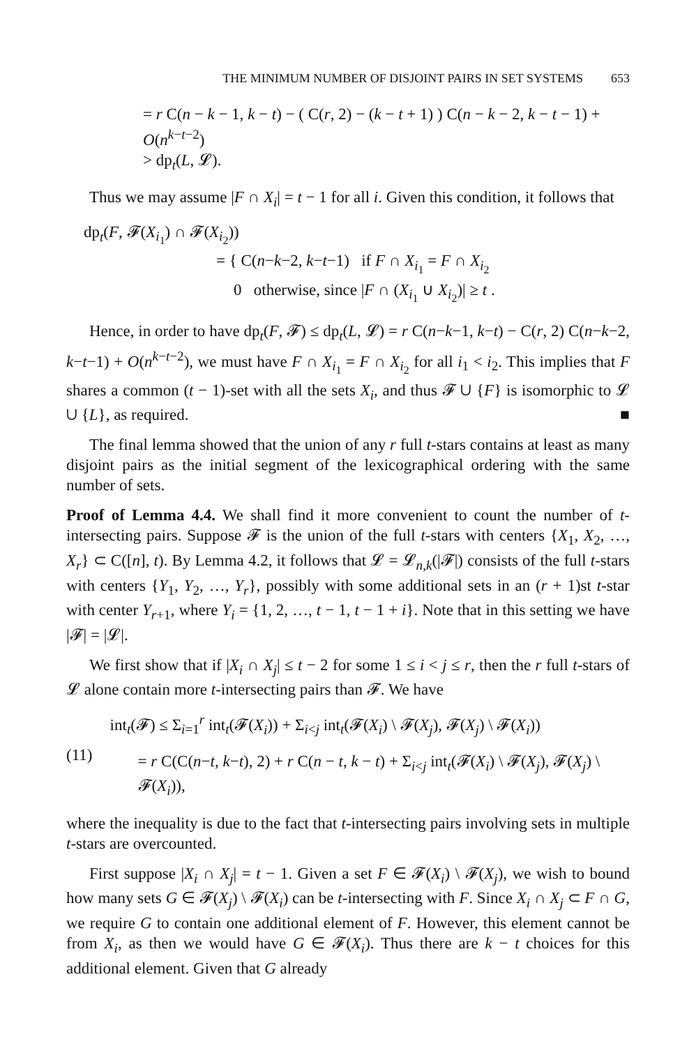THE MINIMUM NUMBER OF DISJOINT PAIRS IN SET SYSTEMS 653
= r C(n − k − 1, k − t) − ( C(r, 2) − (k − t + 1) ) C(n − k − 2, k − t − 1) + O(n<sup>k−t−2</sup>)
> dp<sub>t</sub>(L, 𝓛).
Thus we may assume |F ∩ X<sub>i</sub>| = t − 1 for all i. Given this condition, it follows that
dp<sub>t</sub>(F, 𝓕(X<sub>i<sub>1</sub></sub>) ∩ 𝓕(X<sub>i<sub>2</sub></sub>))
= { C(n−k−2, k−t−1) if F ∩ X<sub>i<sub>1</sub></sub> = F ∩ X<sub>i<sub>2</sub></sub>
0 otherwise, since |F ∩ (X<sub>i<sub>1</sub></sub> ∪ X<sub>i<sub>2</sub></sub>)| ≥ t .
Hence, in order to have dp<sub>t</sub>(F, 𝓕) ≤ dp<sub>t</sub>(L, 𝓛) = r C(n−k−1, k−t) − C(r, 2) C(n−k−2, k−t−1) + O(n<sup>k−t−2</sup>), we must have F ∩ X<sub>i<sub>1</sub></sub> = F ∩ X<sub>i<sub>2</sub></sub> for all i<sub>1</sub> < i<sub>2</sub>. This implies that F shares a common (t − 1)-set with all the sets X<sub>i</sub>, and thus 𝓕 ∪ {F} is isomorphic to 𝓛 ∪ {L}, as required. ■
The final lemma showed that the union of any r full t-stars contains at least as many disjoint pairs as the initial segment of the lexicographical ordering with the same number of sets.
Proof of Lemma 4.4. We shall find it more convenient to count the number of t-intersecting pairs. Suppose 𝓕 is the union of the full t-stars with centers {X<sub>1</sub>, X<sub>2</sub>, …, X<sub>r</sub>} ⊂ C([n], t). By Lemma 4.2, it follows that 𝓛 = 𝓛<sub>n,k</sub>(|𝓕|) consists of the full t-stars with centers {Y<sub>1</sub>, Y<sub>2</sub>, …, Y<sub>r</sub>}, possibly with some additional sets in an (r + 1)st t-star with center Y<sub>r+1</sub>, where Y<sub>i</sub> = {1, 2, …, t − 1, t − 1 + i}. Note that in this setting we have |𝓕| = |𝓛|.
We first show that if |X<sub>i</sub> ∩ X<sub>j</sub>| ≤ t − 2 for some 1 ≤ i < j ≤ r, then the r full t-stars of 𝓛 alone contain more t-intersecting pairs than 𝓕. We have
(11)
int<sub>t</sub>(𝓕) ≤ Σ<sub>i=1</sub><sup>r</sup> int<sub>t</sub>(𝓕(X<sub>i</sub>)) + Σ<sub>i<j</sub> int<sub>t</sub>(𝓕(X<sub>i</sub>) \ 𝓕(X<sub>j</sub>), 𝓕(X<sub>j</sub>) \ 𝓕(X<sub>i</sub>))
= r C(C(n−t, k−t), 2) + r C(n − t, k − t) + Σ<sub>i<j</sub> int<sub>t</sub>(𝓕(X<sub>i</sub>) \ 𝓕(X<sub>j</sub>), 𝓕(X<sub>j</sub>) \ 𝓕(X<sub>i</sub>)),
where the inequality is due to the fact that t-intersecting pairs involving sets in multiple t-stars are overcounted.
First suppose |X<sub>i</sub> ∩ X<sub>j</sub>| = t − 1. Given a set F ∈ 𝓕(X<sub>i</sub>) \ 𝓕(X<sub>j</sub>), we wish to bound how many sets G ∈ 𝓕(X<sub>j</sub>) \ 𝓕(X<sub>i</sub>) can be t-intersecting with F. Since X<sub>i</sub> ∩ X<sub>j</sub> ⊂ F ∩ G, we require G to contain one additional element of F. However, this element cannot be from X<sub>i</sub>, as then we would have G ∈ 𝓕(X<sub>i</sub>). Thus there are k − t choices for this additional element. Given that G already